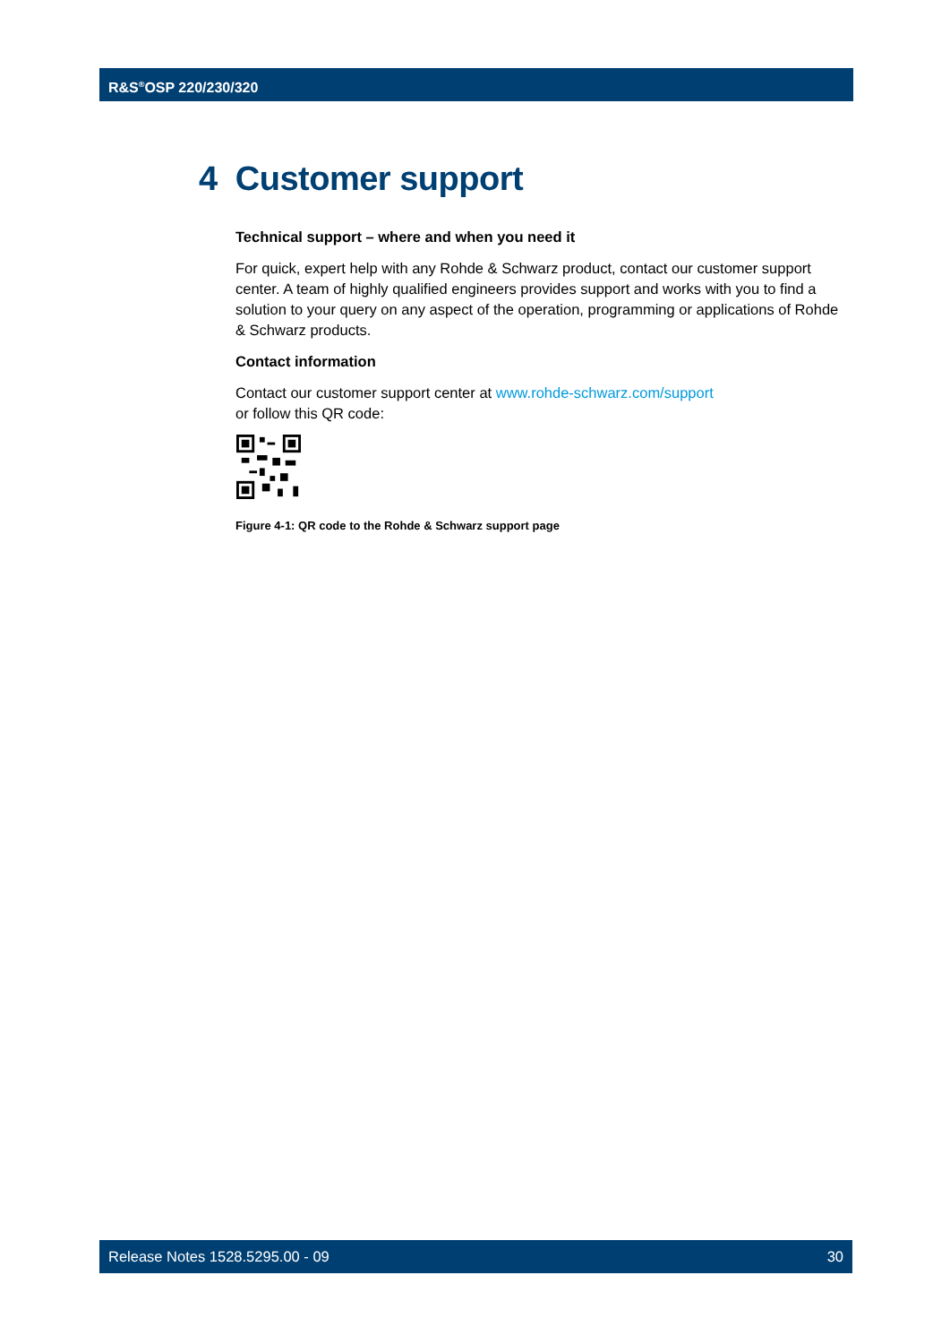R&S<sup>®</sup>OSP 220/230/320
4 Customer support
Technical support – where and when you need it
For quick, expert help with any Rohde & Schwarz product, contact our customer support center. A team of highly qualified engineers provides support and works with you to find a solution to your query on any aspect of the operation, programming or applications of Rohde & Schwarz products.
Contact information
Contact our customer support center at www.rohde-schwarz.com/support
or follow this QR code:
Figure 4-1: QR code to the Rohde & Schwarz support page
Release Notes 1528.5295.00 - 09 30